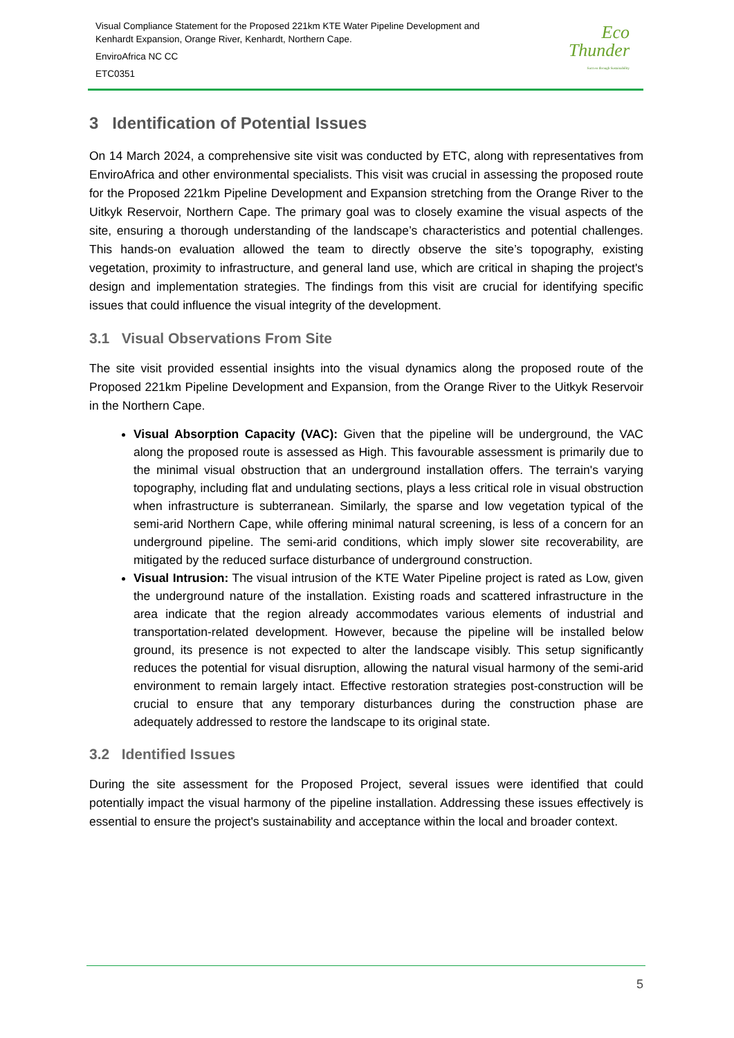Visual Compliance Statement for the Proposed 221km KTE Water Pipeline Development and
Kenhardt Expansion, Orange River, Kenhardt, Northern Cape.
EnviroAfrica NC CC
ETC0351
Eco
Thunder
Success through Sustainability
3 Identification of Potential Issues
On 14 March 2024, a comprehensive site visit was conducted by ETC, along with representatives from EnviroAfrica and other environmental specialists. This visit was crucial in assessing the proposed route for the Proposed 221km Pipeline Development and Expansion stretching from the Orange River to the Uitkyk Reservoir, Northern Cape. The primary goal was to closely examine the visual aspects of the site, ensuring a thorough understanding of the landscape’s characteristics and potential challenges. This hands-on evaluation allowed the team to directly observe the site’s topography, existing vegetation, proximity to infrastructure, and general land use, which are critical in shaping the project's design and implementation strategies. The findings from this visit are crucial for identifying specific issues that could influence the visual integrity of the development.
3.1 Visual Observations From Site
The site visit provided essential insights into the visual dynamics along the proposed route of the Proposed 221km Pipeline Development and Expansion, from the Orange River to the Uitkyk Reservoir in the Northern Cape.
Visual Absorption Capacity (VAC): Given that the pipeline will be underground, the VAC along the proposed route is assessed as High. This favourable assessment is primarily due to the minimal visual obstruction that an underground installation offers. The terrain's varying topography, including flat and undulating sections, plays a less critical role in visual obstruction when infrastructure is subterranean. Similarly, the sparse and low vegetation typical of the semi-arid Northern Cape, while offering minimal natural screening, is less of a concern for an underground pipeline. The semi-arid conditions, which imply slower site recoverability, are mitigated by the reduced surface disturbance of underground construction.
Visual Intrusion: The visual intrusion of the KTE Water Pipeline project is rated as Low, given the underground nature of the installation. Existing roads and scattered infrastructure in the area indicate that the region already accommodates various elements of industrial and transportation-related development. However, because the pipeline will be installed below ground, its presence is not expected to alter the landscape visibly. This setup significantly reduces the potential for visual disruption, allowing the natural visual harmony of the semi-arid environment to remain largely intact. Effective restoration strategies post-construction will be crucial to ensure that any temporary disturbances during the construction phase are adequately addressed to restore the landscape to its original state.
3.2 Identified Issues
During the site assessment for the Proposed Project, several issues were identified that could potentially impact the visual harmony of the pipeline installation. Addressing these issues effectively is essential to ensure the project's sustainability and acceptance within the local and broader context.
5